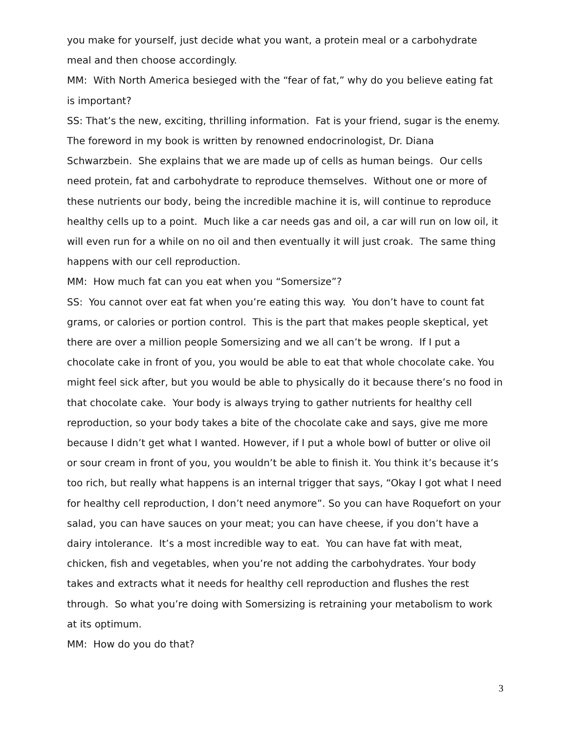you make for yourself, just decide what you want, a protein meal or a carbohydrate meal and then choose accordingly.
MM: With North America besieged with the “fear of fat,” why do you believe eating fat is important?
SS: That’s the new, exciting, thrilling information. Fat is your friend, sugar is the enemy. The foreword in my book is written by renowned endocrinologist, Dr. Diana Schwarzbein. She explains that we are made up of cells as human beings. Our cells need protein, fat and carbohydrate to reproduce themselves. Without one or more of these nutrients our body, being the incredible machine it is, will continue to reproduce healthy cells up to a point. Much like a car needs gas and oil, a car will run on low oil, it will even run for a while on no oil and then eventually it will just croak. The same thing happens with our cell reproduction.
MM: How much fat can you eat when you “Somersize”?
SS: You cannot over eat fat when you’re eating this way. You don’t have to count fat grams, or calories or portion control. This is the part that makes people skeptical, yet there are over a million people Somersizing and we all can’t be wrong. If I put a chocolate cake in front of you, you would be able to eat that whole chocolate cake. You might feel sick after, but you would be able to physically do it because there’s no food in that chocolate cake. Your body is always trying to gather nutrients for healthy cell reproduction, so your body takes a bite of the chocolate cake and says, give me more because I didn’t get what I wanted. However, if I put a whole bowl of butter or olive oil or sour cream in front of you, you wouldn’t be able to finish it. You think it’s because it’s too rich, but really what happens is an internal trigger that says, “Okay I got what I need for healthy cell reproduction, I don’t need anymore”. So you can have Roquefort on your salad, you can have sauces on your meat; you can have cheese, if you don’t have a dairy intolerance. It’s a most incredible way to eat. You can have fat with meat, chicken, fish and vegetables, when you’re not adding the carbohydrates. Your body takes and extracts what it needs for healthy cell reproduction and flushes the rest through. So what you’re doing with Somersizing is retraining your metabolism to work at its optimum.
MM: How do you do that?
3